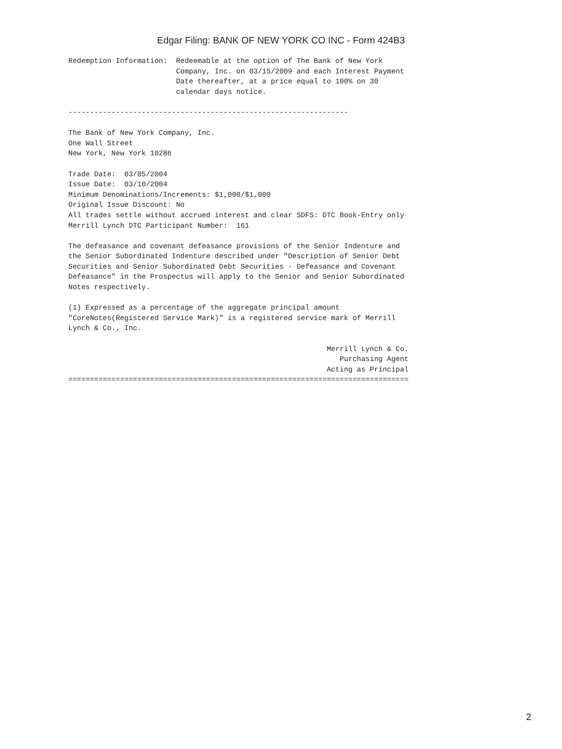Edgar Filing: BANK OF NEW YORK CO INC - Form 424B3
Redemption Information:  Redeemable at the option of The Bank of New York
                         Company, Inc. on 03/15/2009 and each Interest Payment
                         Date thereafter, at a price equal to 100% on 30
                         calendar days notice.

-----------------------------------------------------------------

The Bank of New York Company, Inc.
One Wall Street
New York, New York 10286

Trade Date:  03/05/2004
Issue Date:  03/10/2004
Minimum Denominations/Increments: $1,000/$1,000
Original Issue Discount: No
All trades settle without accrued interest and clear SDFS: DTC Book-Entry only
Merrill Lynch DTC Participant Number:  161

The defeasance and covenant defeasance provisions of the Senior Indenture and
the Senior Subordinated Indenture described under "Description of Senior Debt
Securities and Senior Subordinated Debt Securities - Defeasance and Covenant
Defeasance" in the Prospectus will apply to the Senior and Senior Subordinated
Notes respectively.

(1) Expressed as a percentage of the aggregate principal amount
"CoreNotes(Registered Service Mark)" is a registered service mark of Merrill
Lynch & Co., Inc.

                                                            Merrill Lynch & Co.
                                                               Purchasing Agent
                                                            Acting as Principal
===============================================================================
2